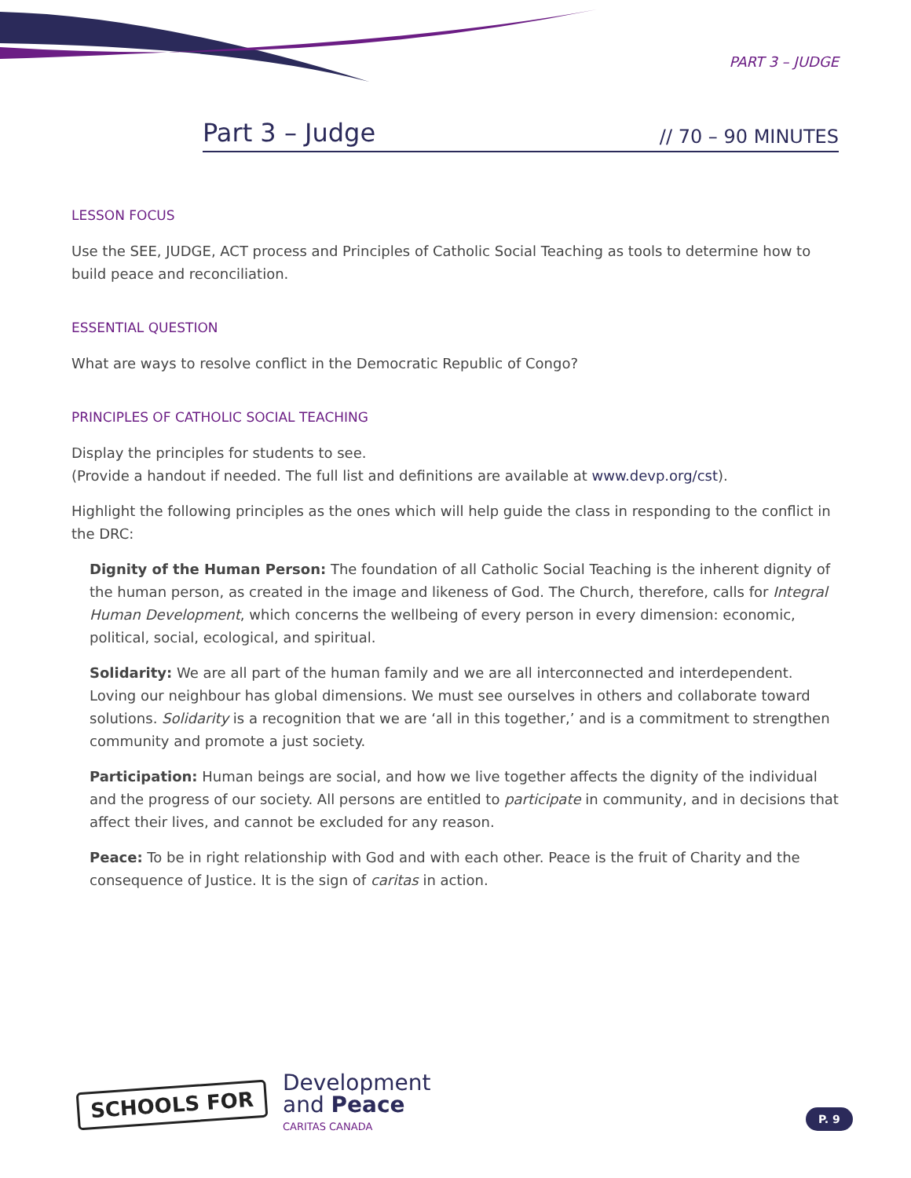PART 3 – JUDGE
Part 3 – Judge // 70 – 90 MINUTES
LESSON FOCUS
Use the SEE, JUDGE, ACT process and Principles of Catholic Social Teaching as tools to determine how to build peace and reconciliation.
ESSENTIAL QUESTION
What are ways to resolve conflict in the Democratic Republic of Congo?
PRINCIPLES OF CATHOLIC SOCIAL TEACHING
Display the principles for students to see.
(Provide a handout if needed. The full list and definitions are available at www.devp.org/cst).
Highlight the following principles as the ones which will help guide the class in responding to the conflict in the DRC:
Dignity of the Human Person: The foundation of all Catholic Social Teaching is the inherent dignity of the human person, as created in the image and likeness of God. The Church, therefore, calls for Integral Human Development, which concerns the wellbeing of every person in every dimension: economic, political, social, ecological, and spiritual.
Solidarity: We are all part of the human family and we are all interconnected and interdependent. Loving our neighbour has global dimensions. We must see ourselves in others and collaborate toward solutions. Solidarity is a recognition that we are ‘all in this together,’ and is a commitment to strengthen community and promote a just society.
Participation: Human beings are social, and how we live together affects the dignity of the individual and the progress of our society. All persons are entitled to participate in community, and in decisions that affect their lives, and cannot be excluded for any reason.
Peace: To be in right relationship with God and with each other. Peace is the fruit of Charity and the consequence of Justice. It is the sign of caritas in action.
SCHOOLS FOR
Development
and Peace
CARITAS CANADA
P. 9